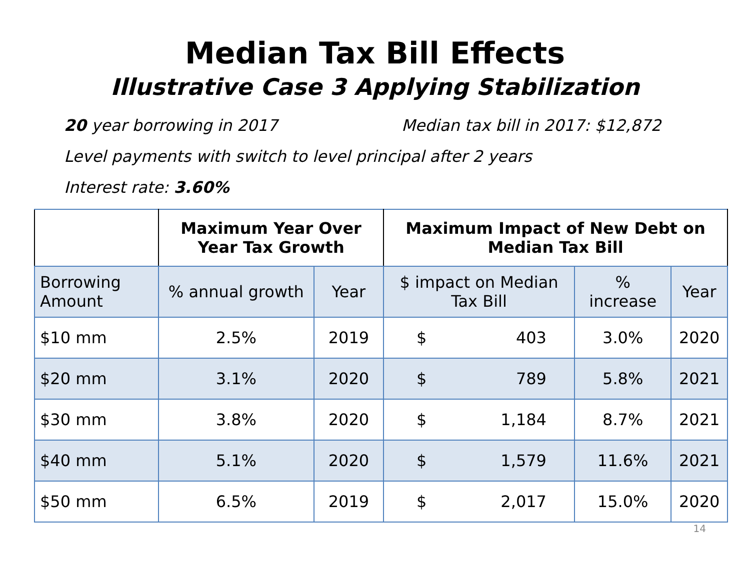Median Tax Bill Effects
Illustrative Case 3 Applying Stabilization
20 year borrowing in 2017 Median tax bill in 2017: $12,872
Level payments with switch to level principal after 2 years
Interest rate: 3.60%
| | Maximum Year Over Year Tax Growth | | Maximum Impact of New Debt on Median Tax Bill | | |
| --- | --- | --- | --- | --- | --- |
| Borrowing Amount | % annual growth | Year | $ impact on Median Tax Bill | % increase | Year |
| $10 mm | 2.5% | 2019 | $ 403 | 3.0% | 2020 |
| $20 mm | 3.1% | 2020 | $ 789 | 5.8% | 2021 |
| $30 mm | 3.8% | 2020 | $ 1,184 | 8.7% | 2021 |
| $40 mm | 5.1% | 2020 | $ 1,579 | 11.6% | 2021 |
| $50 mm | 6.5% | 2019 | $ 2,017 | 15.0% | 2020 |
14